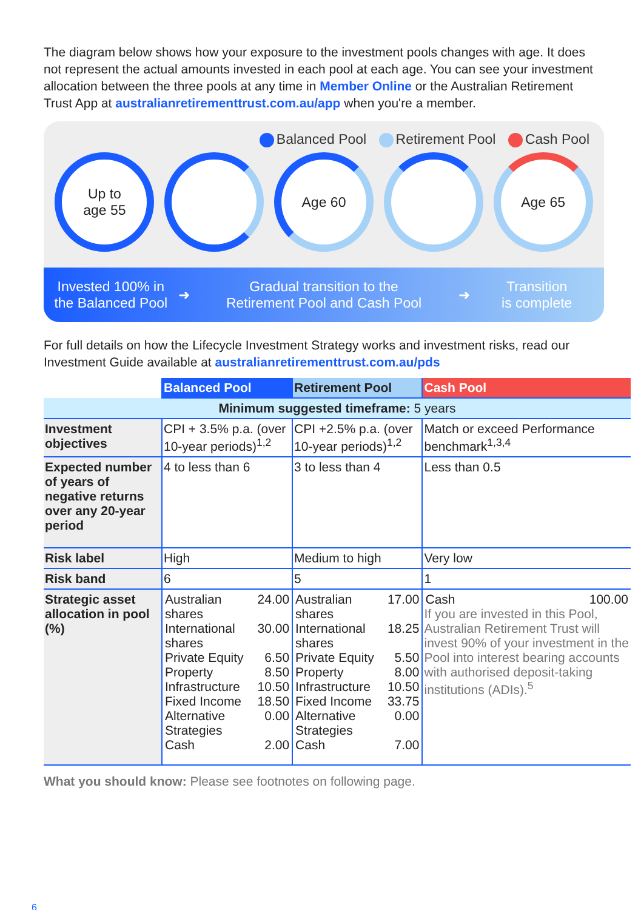The diagram below shows how your exposure to the investment pools changes with age. It does not represent the actual amounts invested in each pool at each age. You can see your investment allocation between the three pools at any time in Member Online or the Australian Retirement Trust App at australianretirementtrust.com.au/app when you're a member.
Balanced Pool Retirement Pool Cash Pool
Up to
age 55
Age 60 Age 65
Invested 100% in
the Balanced Pool
➜
Gradual transition to the
Retirement Pool and Cash Pool
➜
Transition
is complete
For full details on how the Lifecycle Investment Strategy works and investment risks, read our Investment Guide available at australianretirementtrust.com.au/pds
| | Balanced Pool | Retirement Pool | Cash Pool |
| --- | --- | --- | --- |
| Minimum suggested timeframe: 5 years | | | |
| Investment objectives | CPI + 3.5% p.a. (over 10-year periods)<sup>1,2</sup> | CPI +2.5% p.a. (over 10-year periods)<sup>1,2</sup> | Match or exceed Performance benchmark<sup>1,3,4</sup> |
| Expected number of years of negative returns over any 20-year period | 4 to less than 6 | 3 to less than 4 | Less than 0.5 |
| Risk label | High | Medium to high | Very low |
| Risk band | 6 | 5 | 1 |
| Strategic asset allocation in pool (%) | / Australian shares / 24.00 / / International shares / 30.00 / / Private Equity / 6.50 / / Property / 8.50 / / Infrastructure / 10.50 / / Fixed Income / 18.50 / / Alternative Strategies / 0.00 / / Cash / 2.00 / | / Australian shares / 17.00 / / International shares / 18.25 / / Private Equity / 5.50 / / Property / 8.00 / / Infrastructure / 10.50 / / Fixed Income / 33.75 / / Alternative Strategies / 0.00 / / Cash / 7.00 / | / Cash / 100.00 / If you are invested in this Pool, Australian Retirement Trust will invest 90% of your investment in the Pool into interest bearing accounts with authorised deposit-taking institutions (ADIs).<sup>5</sup> |
What you should know: Please see footnotes on following page.
6